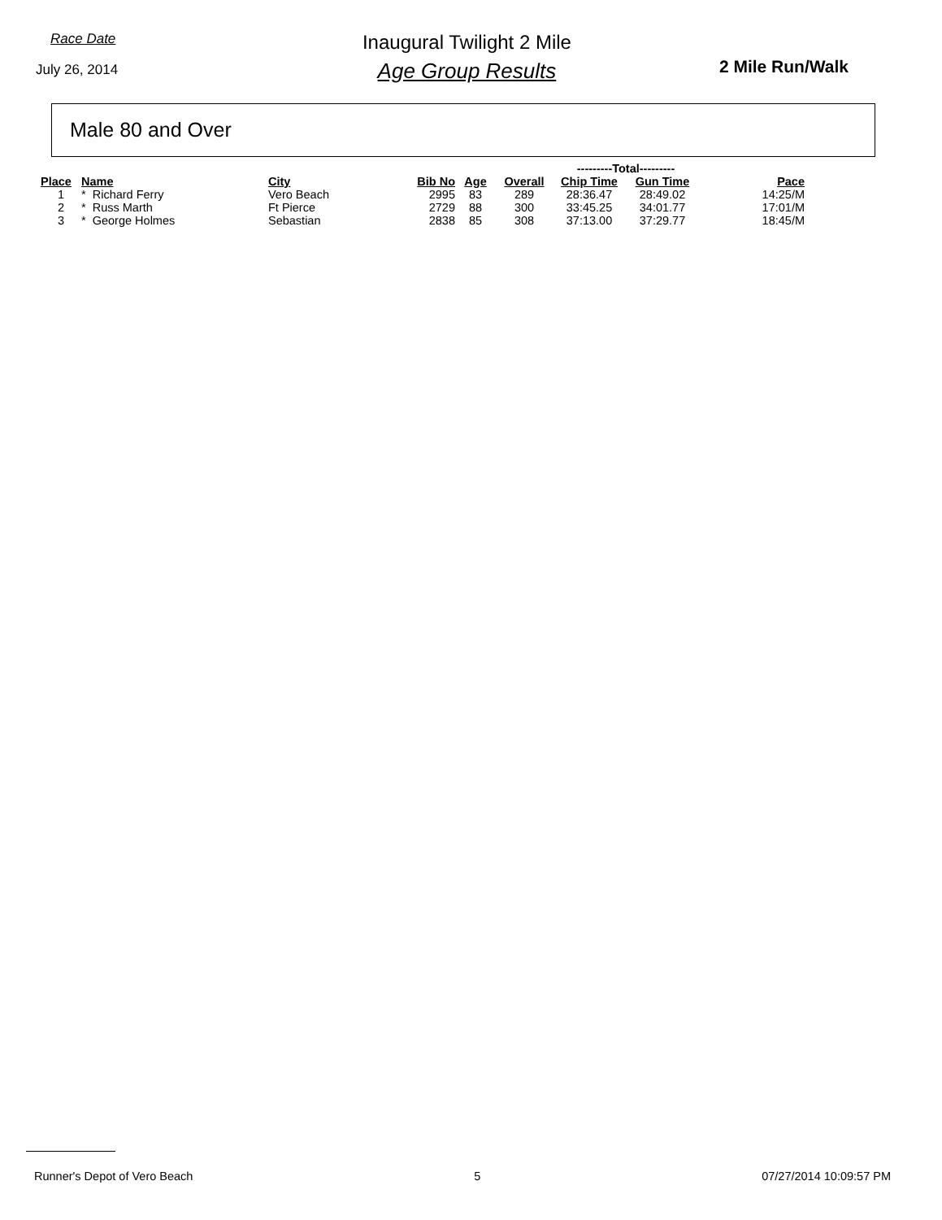Race Date
July 26, 2014
Inaugural Twilight 2 Mile
Age Group Results
2 Mile Run/Walk
Male 80 and Over
| | | | | | | ---------Total--------- | | |
| Place | Name | City | Bib No | Age | Overall | Chip Time | Gun Time | Pace |
| 1 | * Richard Ferry | Vero Beach | 2995 | 83 | 289 | 28:36.47 | 28:49.02 | 14:25/M |
| 2 | * Russ Marth | Ft Pierce | 2729 | 88 | 300 | 33:45.25 | 34:01.77 | 17:01/M |
| 3 | * George Holmes | Sebastian | 2838 | 85 | 308 | 37:13.00 | 37:29.77 | 18:45/M |
Runner's Depot of Vero Beach 5 07/27/2014 10:09:57 PM